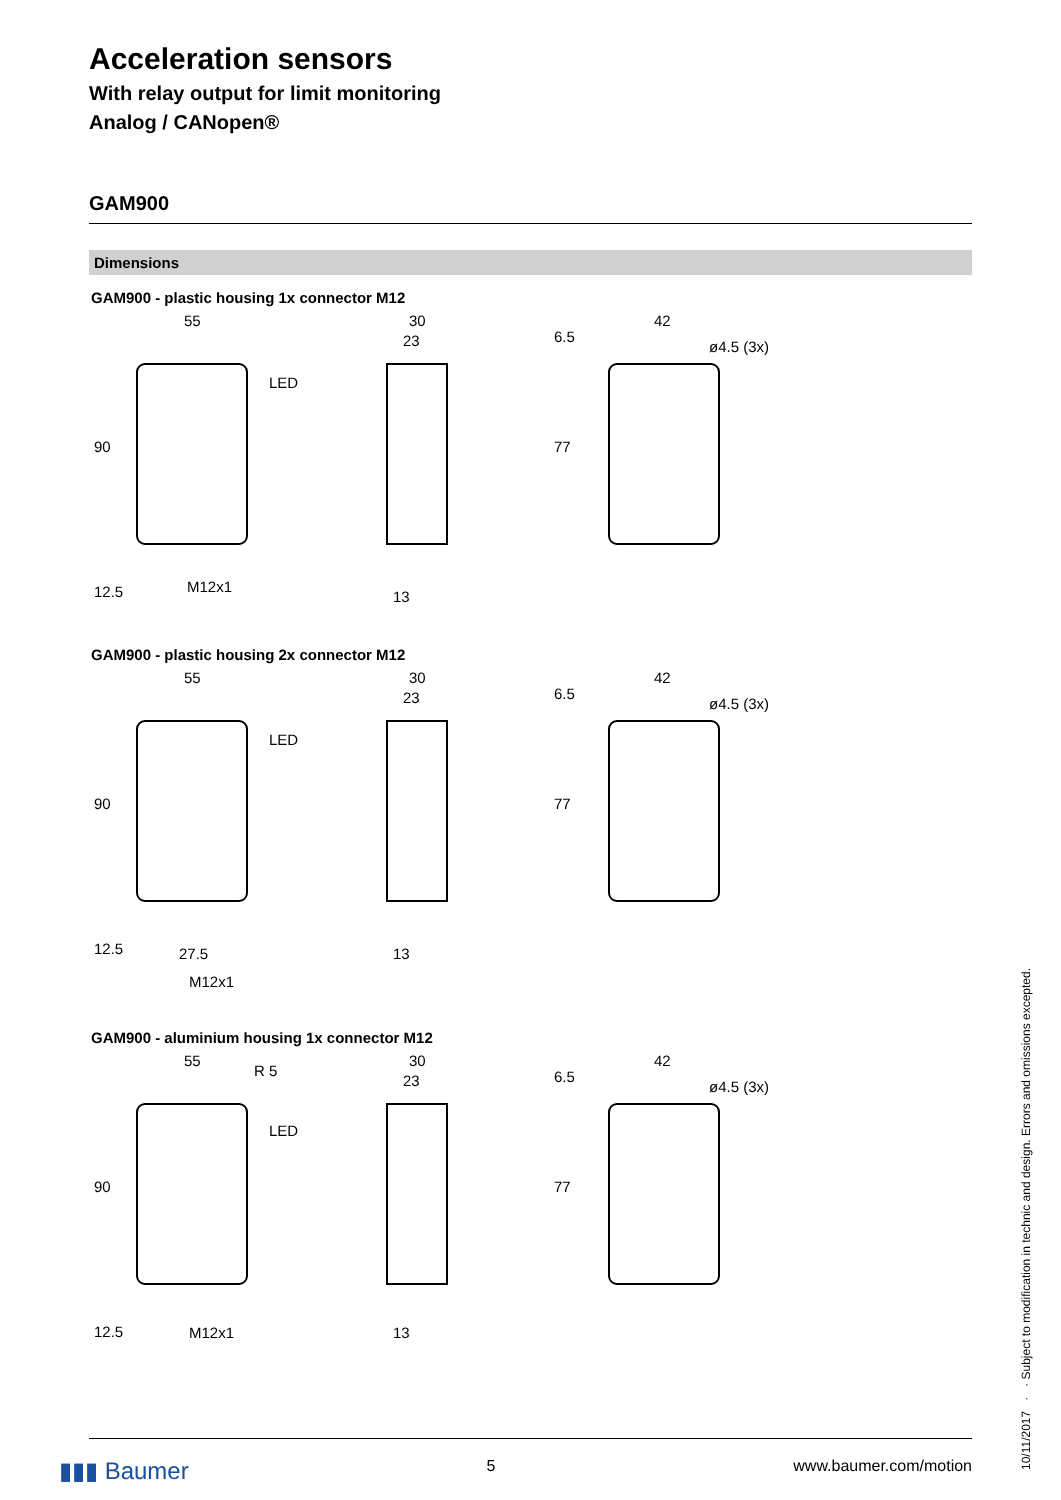Acceleration sensors
With relay output for limit monitoring
Analog / CANopen®
GAM900
Dimensions
GAM900 - plastic housing 1x connector M12
55
LED
M12x1
90
12.5
30
23
13
42
ø4.5 (3x)
6.5
77
GAM900 - plastic housing 2x connector M12
55
LED
27.5
M12x1
90
12.5
30
23
13
42
ø4.5 (3x)
6.5
77
GAM900 - aluminium housing 1x connector M12
55
R 5
LED
M12x1
90
12.5
30
23
13
42
ø4.5 (3x)
6.5
77
▮▮▮ Baumer 5 www.baumer.com/motion
10/11/2017 · · Subject to modification in technic and design. Errors and omissions excepted.